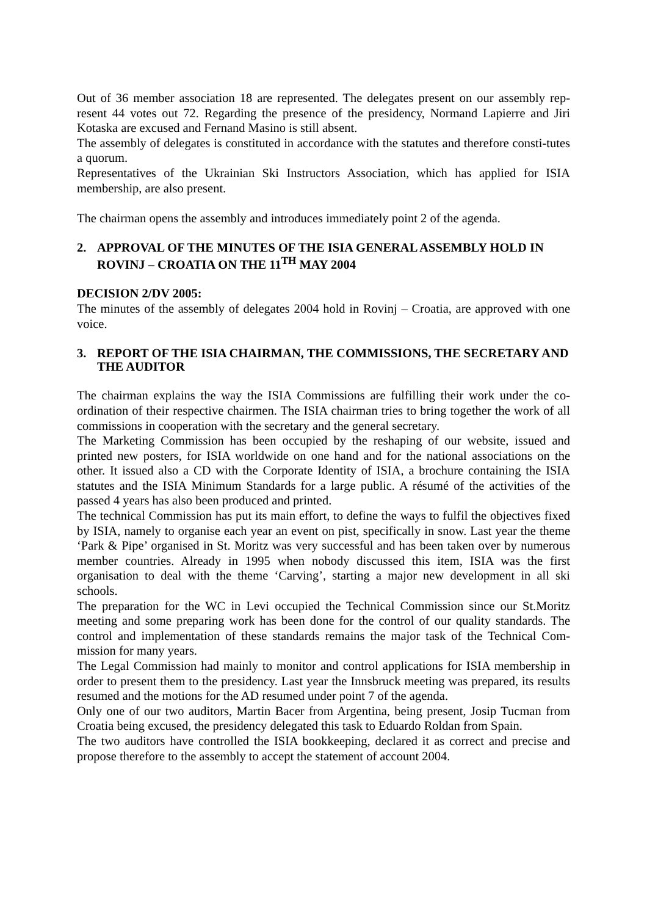Out of 36 member association 18 are represented. The delegates present on our assembly rep-resent 44 votes out 72. Regarding the presence of the presidency, Normand Lapierre and Jiri Kotaska are excused and Fernand Masino is still absent.
The assembly of delegates is constituted in accordance with the statutes and therefore consti-tutes a quorum.
Representatives of the Ukrainian Ski Instructors Association, which has applied for ISIA membership, are also present.
The chairman opens the assembly and introduces immediately point 2 of the agenda.
2. APPROVAL OF THE MINUTES OF THE ISIA GENERAL ASSEMBLY HOLD IN ROVINJ – CROATIA ON THE 11<sup>TH</sup> MAY 2004
DECISION 2/DV 2005:
The minutes of the assembly of delegates 2004 hold in Rovinj – Croatia, are approved with one voice.
3. REPORT OF THE ISIA CHAIRMAN, THE COMMISSIONS, THE SECRETARY AND THE AUDITOR
The chairman explains the way the ISIA Commissions are fulfilling their work under the co-ordination of their respective chairmen. The ISIA chairman tries to bring together the work of all commissions in cooperation with the secretary and the general secretary.
The Marketing Commission has been occupied by the reshaping of our website, issued and printed new posters, for ISIA worldwide on one hand and for the national associations on the other. It issued also a CD with the Corporate Identity of ISIA, a brochure containing the ISIA statutes and the ISIA Minimum Standards for a large public. A résumé of the activities of the passed 4 years has also been produced and printed.
The technical Commission has put its main effort, to define the ways to fulfil the objectives fixed by ISIA, namely to organise each year an event on pist, specifically in snow. Last year the theme ‘Park & Pipe’ organised in St. Moritz was very successful and has been taken over by numerous member countries. Already in 1995 when nobody discussed this item, ISIA was the first organisation to deal with the theme ‘Carving’, starting a major new development in all ski schools.
The preparation for the WC in Levi occupied the Technical Commission since our St.Moritz meeting and some preparing work has been done for the control of our quality standards. The control and implementation of these standards remains the major task of the Technical Com-mission for many years.
The Legal Commission had mainly to monitor and control applications for ISIA membership in order to present them to the presidency. Last year the Innsbruck meeting was prepared, its results resumed and the motions for the AD resumed under point 7 of the agenda.
Only one of our two auditors, Martin Bacer from Argentina, being present, Josip Tucman from Croatia being excused, the presidency delegated this task to Eduardo Roldan from Spain.
The two auditors have controlled the ISIA bookkeeping, declared it as correct and precise and propose therefore to the assembly to accept the statement of account 2004.